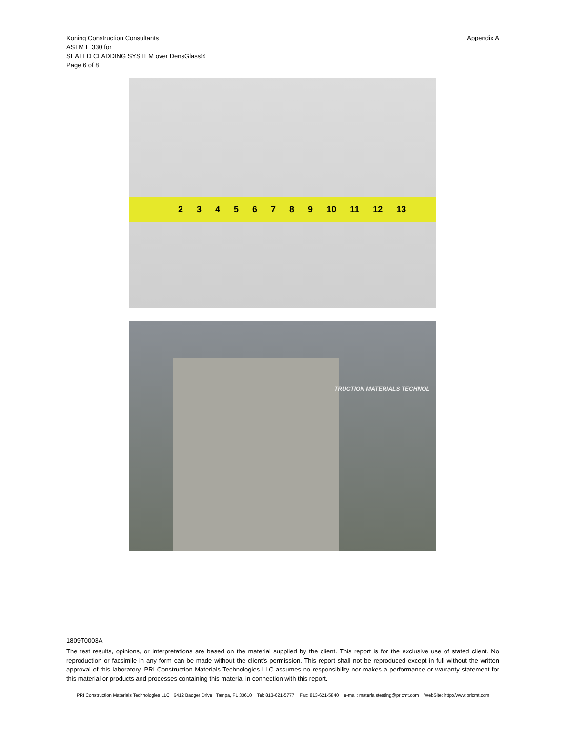Koning Construction Consultants
ASTM E 330 for
SEALED CLADDING SYSTEM over DensGlass®
Page 6 of 8
Appendix A
23456789 10 11 12 13
TRUCTION MATERIALS TECHNOL
1809T0003A
The test results, opinions, or interpretations are based on the material supplied by the client. This report is for the exclusive use of stated client. No reproduction or facsimile in any form can be made without the client's permission. This report shall not be reproduced except in full without the written approval of this laboratory. PRI Construction Materials Technologies LLC assumes no responsibility nor makes a performance or warranty statement for this material or products and processes containing this material in connection with this report.
PRI Construction Materials Technologies LLC 6412 Badger Drive Tampa, FL 33610 Tel: 813-621-5777 Fax: 813-621-5840 e-mail: materialstesting@pricmt.com WebSite: http://www.pricmt.com